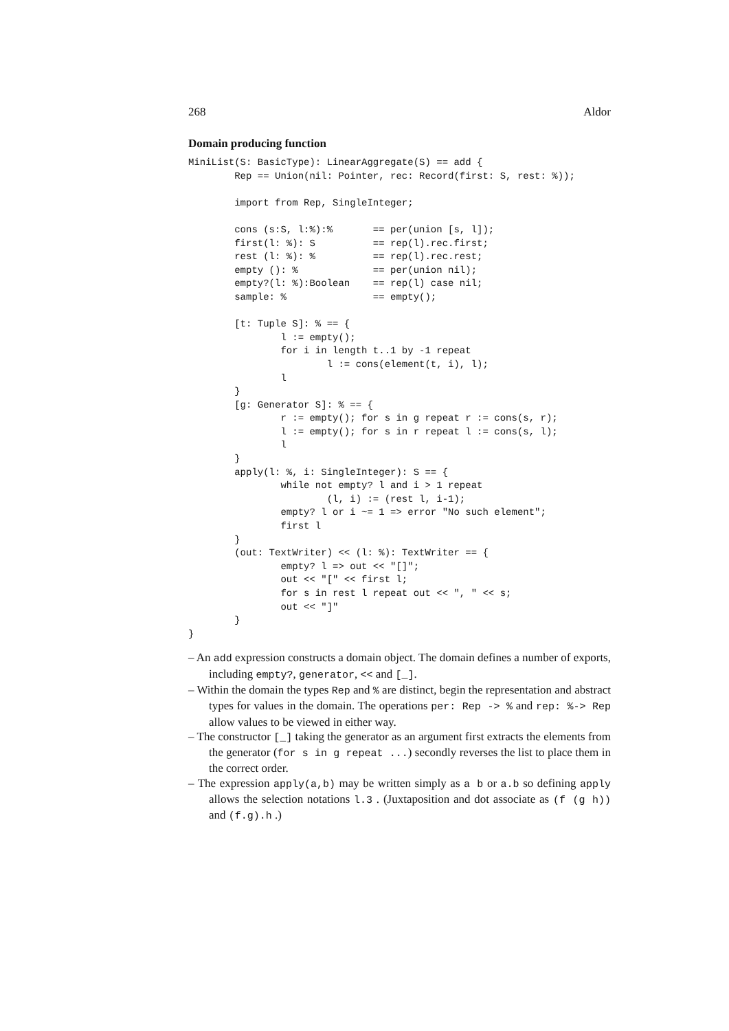268 Aldor
Domain producing function
MiniList(S: BasicType): LinearAggregate(S) == add {
        Rep == Union(nil: Pointer, rec: Record(first: S, rest: %));

        import from Rep, SingleInteger;

        cons (s:S, l:%):%       == per(union [s, l]);
        first(l: %): S          == rep(l).rec.first;
        rest (l: %): %          == rep(l).rec.rest;
        empty (): %             == per(union nil);
        empty?(l: %):Boolean    == rep(l) case nil;
        sample: %               == empty();

        [t: Tuple S]: % == {
                l := empty();
                for i in length t..1 by -1 repeat
                        l := cons(element(t, i), l);
                l
        }
        [g: Generator S]: % == {
                r := empty(); for s in g repeat r := cons(s, r);
                l := empty(); for s in r repeat l := cons(s, l);
                l
        }
        apply(l: %, i: SingleInteger): S == {
                while not empty? l and i > 1 repeat
                        (l, i) := (rest l, i-1);
                empty? l or i ~= 1 => error "No such element";
                first l
        }
        (out: TextWriter) << (l: %): TextWriter == {
                empty? l => out << "[]";
                out << "[" << first l;
                for s in rest l repeat out << ", " << s;
                out << "]"
        }
}
– An add expression constructs a domain object. The domain defines a number of exports, including empty?, generator, << and [_].
– Within the domain the types Rep and % are distinct, begin the representation and abstract types for values in the domain. The operations per: Rep -> % and rep: %-> Rep allow values to be viewed in either way.
– The constructor [_] taking the generator as an argument first extracts the elements from the generator (for s in g repeat ...) secondly reverses the list to place them in the correct order.
– The expression apply(a,b) may be written simply as a b or a.b so defining apply allows the selection notations l.3 . (Juxtaposition and dot associate as (f (g h)) and (f.g).h .)